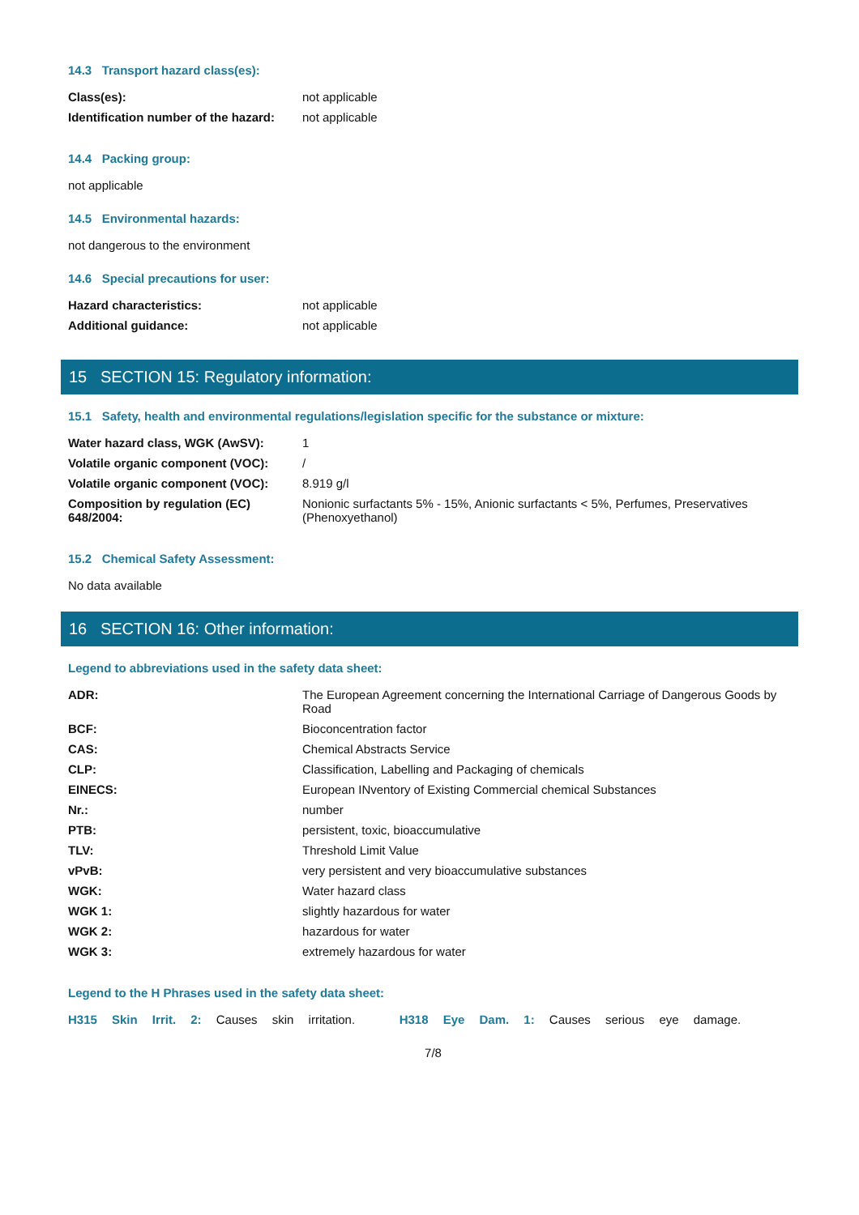14.3 Transport hazard class(es):
| Class(es): | not applicable |
| Identification number of the hazard: | not applicable |
14.4 Packing group:
not applicable
14.5 Environmental hazards:
not dangerous to the environment
14.6 Special precautions for user:
| Hazard characteristics: | not applicable |
| Additional guidance: | not applicable |
15 SECTION 15: Regulatory information:
15.1 Safety, health and environmental regulations/legislation specific for the substance or mixture:
| Water hazard class, WGK (AwSV): | 1 |
| Volatile organic component (VOC): | / |
| Volatile organic component (VOC): | 8.919 g/l |
| Composition by regulation (EC) 648/2004: | Nonionic surfactants 5% - 15%, Anionic surfactants < 5%, Perfumes, Preservatives (Phenoxyethanol) |
15.2 Chemical Safety Assessment:
No data available
16 SECTION 16: Other information:
Legend to abbreviations used in the safety data sheet:
| ADR: | The European Agreement concerning the International Carriage of Dangerous Goods by Road |
| BCF: | Bioconcentration factor |
| CAS: | Chemical Abstracts Service |
| CLP: | Classification, Labelling and Packaging of chemicals |
| EINECS: | European INventory of Existing Commercial chemical Substances |
| Nr.: | number |
| PTB: | persistent, toxic, bioaccumulative |
| TLV: | Threshold Limit Value |
| vPvB: | very persistent and very bioaccumulative substances |
| WGK: | Water hazard class |
| WGK 1: | slightly hazardous for water |
| WGK 2: | hazardous for water |
| WGK 3: | extremely hazardous for water |
Legend to the H Phrases used in the safety data sheet:
H315 Skin Irrit. 2: Causes skin irritation. H318 Eye Dam. 1: Causes serious eye damage.
7/8